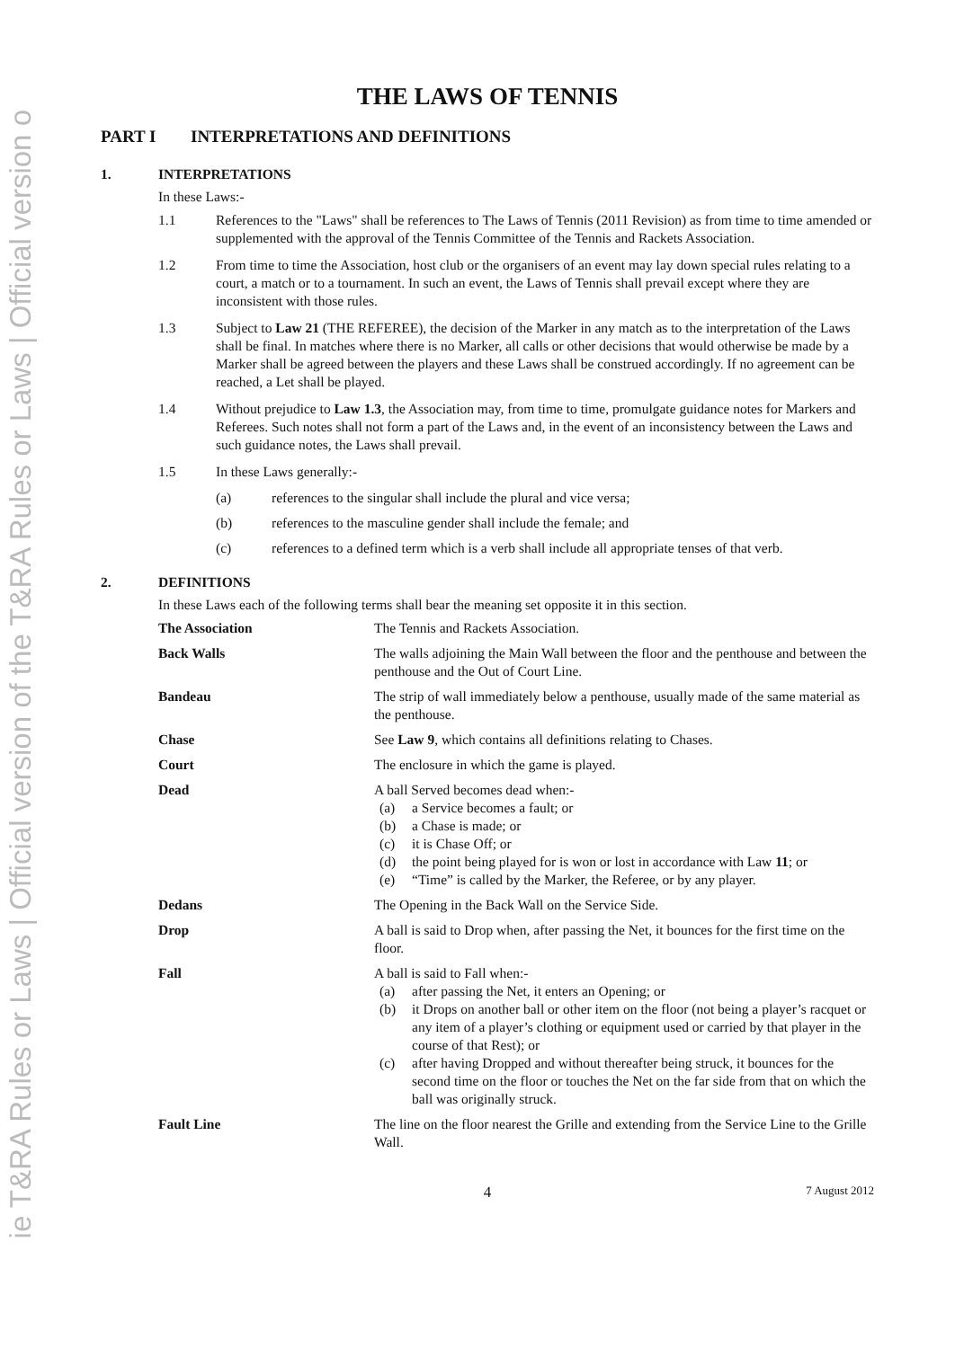ie T&RA Rules or Laws | Official version of the T&RA Rules or Laws | Official version o
THE LAWS OF TENNIS
PART I INTERPRETATIONS AND DEFINITIONS
1. INTERPRETATIONS
In these Laws:-
1.1 References to the "Laws" shall be references to The Laws of Tennis (2011 Revision) as from time to time amended or supplemented with the approval of the Tennis Committee of the Tennis and Rackets Association.
1.2 From time to time the Association, host club or the organisers of an event may lay down special rules relating to a court, a match or to a tournament. In such an event, the Laws of Tennis shall prevail except where they are inconsistent with those rules.
1.3 Subject to Law 21 (THE REFEREE), the decision of the Marker in any match as to the interpretation of the Laws shall be final. In matches where there is no Marker, all calls or other decisions that would otherwise be made by a Marker shall be agreed between the players and these Laws shall be construed accordingly. If no agreement can be reached, a Let shall be played.
1.4 Without prejudice to Law 1.3, the Association may, from time to time, promulgate guidance notes for Markers and Referees. Such notes shall not form a part of the Laws and, in the event of an inconsistency between the Laws and such guidance notes, the Laws shall prevail.
1.5 In these Laws generally:-
(a) references to the singular shall include the plural and vice versa;
(b) references to the masculine gender shall include the female; and
(c) references to a defined term which is a verb shall include all appropriate tenses of that verb.
2. DEFINITIONS
In these Laws each of the following terms shall bear the meaning set opposite it in this section.
| The Association | The Tennis and Rackets Association. |
| Back Walls | The walls adjoining the Main Wall between the floor and the penthouse and between the penthouse and the Out of Court Line. |
| Bandeau | The strip of wall immediately below a penthouse, usually made of the same material as the penthouse. |
| Chase | See Law 9 , which contains all definitions relating to Chases. |
| Court | The enclosure in which the game is played. |
| Dead | A ball Served becomes dead when:- (a) a Service becomes a fault; or (b) a Chase is made; or (c) it is Chase Off; or (d) the point being played for is won or lost in accordance with Law 11 ; or (e) “Time” is called by the Marker, the Referee, or by any player. |
| Dedans | The Opening in the Back Wall on the Service Side. |
| Drop | A ball is said to Drop when, after passing the Net, it bounces for the first time on the floor. |
| Fall | A ball is said to Fall when:- (a) after passing the Net, it enters an Opening; or (b) it Drops on another ball or other item on the floor (not being a player’s racquet or any item of a player’s clothing or equipment used or carried by that player in the course of that Rest); or (c) after having Dropped and without thereafter being struck, it bounces for the second time on the floor or touches the Net on the far side from that on which the ball was originally struck. |
| Fault Line | The line on the floor nearest the Grille and extending from the Service Line to the Grille Wall. |
4
7 August 2012